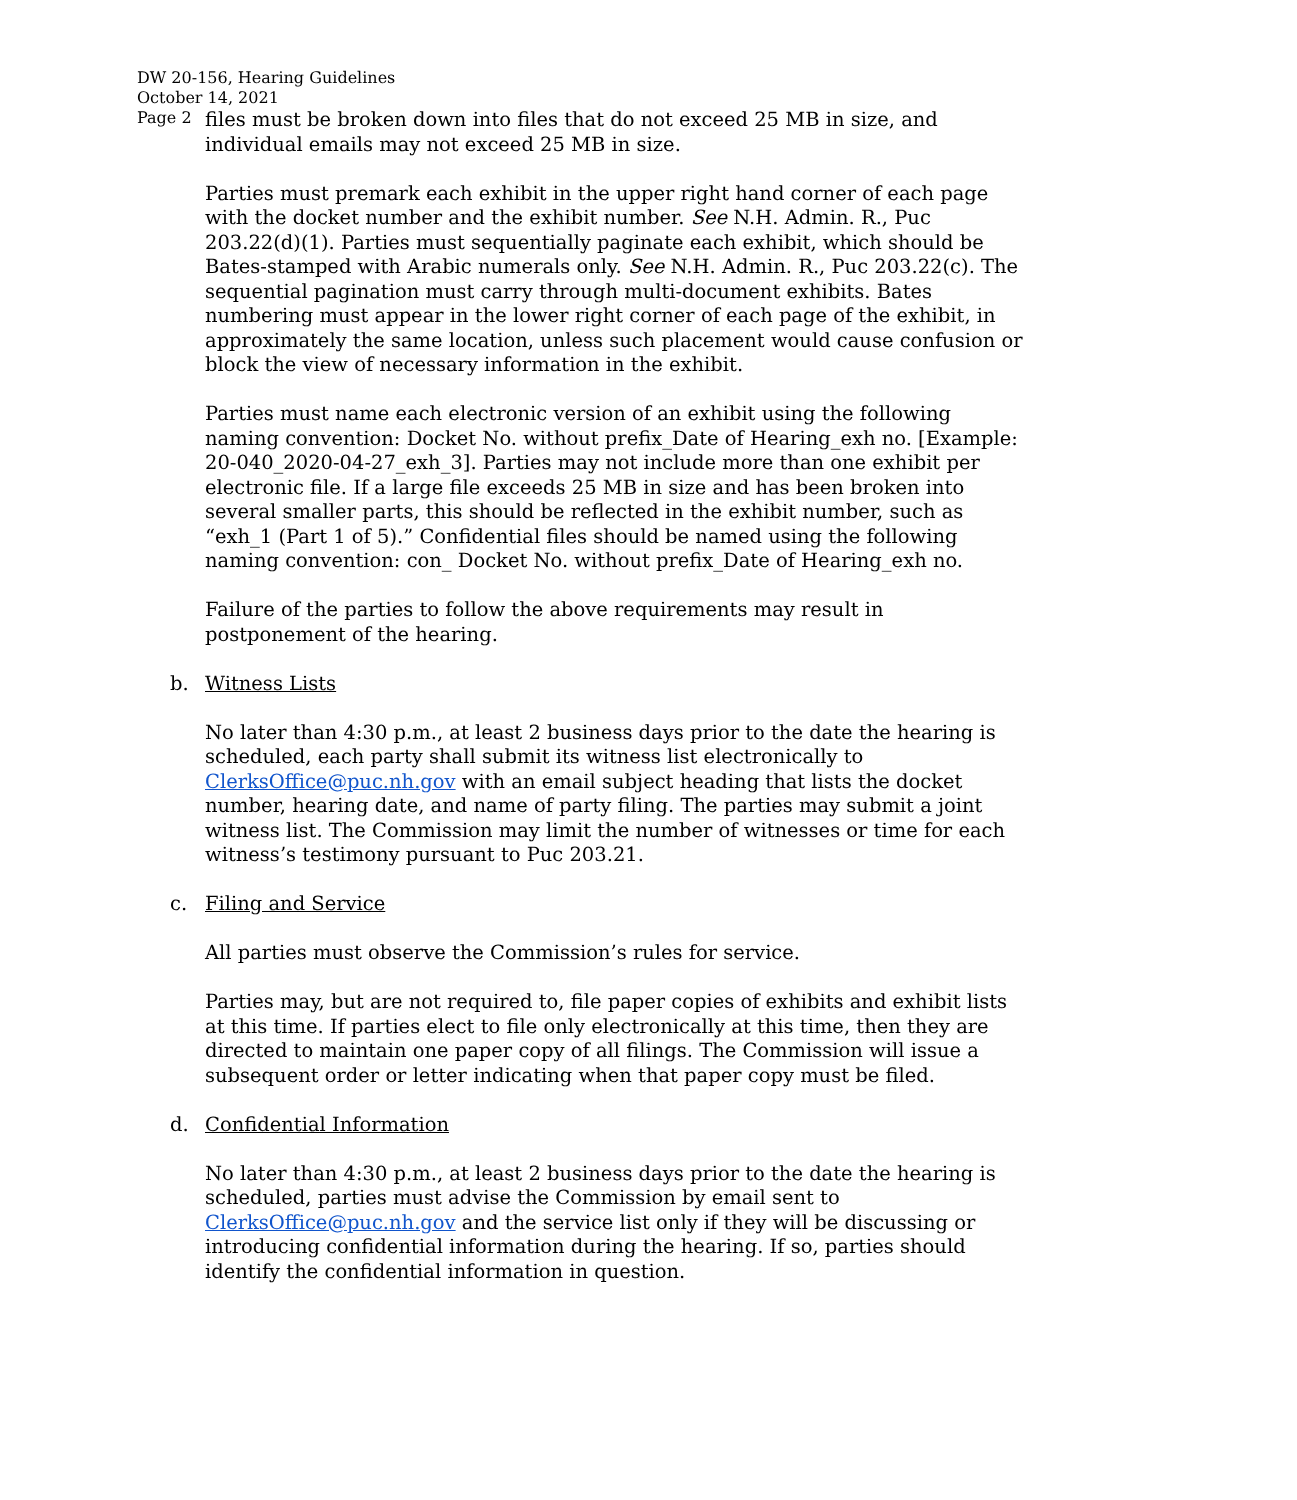DW 20-156, Hearing Guidelines
October 14, 2021
Page 2
files must be broken down into files that do not exceed 25 MB in size, and individual emails may not exceed 25 MB in size.
Parties must premark each exhibit in the upper right hand corner of each page with the docket number and the exhibit number. See N.H. Admin. R., Puc 203.22(d)(1). Parties must sequentially paginate each exhibit, which should be Bates-stamped with Arabic numerals only. See N.H. Admin. R., Puc 203.22(c). The sequential pagination must carry through multi-document exhibits. Bates numbering must appear in the lower right corner of each page of the exhibit, in approximately the same location, unless such placement would cause confusion or block the view of necessary information in the exhibit.
Parties must name each electronic version of an exhibit using the following naming convention: Docket No. without prefix_Date of Hearing_exh no. [Example: 20-040_2020-04-27_exh_3]. Parties may not include more than one exhibit per electronic file. If a large file exceeds 25 MB in size and has been broken into several smaller parts, this should be reflected in the exhibit number, such as “exh_1 (Part 1 of 5).” Confidential files should be named using the following naming convention: con_ Docket No. without prefix_Date of Hearing_exh no.
Failure of the parties to follow the above requirements may result in postponement of the hearing.
b. Witness Lists
No later than 4:30 p.m., at least 2 business days prior to the date the hearing is scheduled, each party shall submit its witness list electronically to ClerksOffice@puc.nh.gov with an email subject heading that lists the docket number, hearing date, and name of party filing. The parties may submit a joint witness list. The Commission may limit the number of witnesses or time for each witness’s testimony pursuant to Puc 203.21.
c. Filing and Service
All parties must observe the Commission’s rules for service.
Parties may, but are not required to, file paper copies of exhibits and exhibit lists at this time. If parties elect to file only electronically at this time, then they are directed to maintain one paper copy of all filings. The Commission will issue a subsequent order or letter indicating when that paper copy must be filed.
d. Confidential Information
No later than 4:30 p.m., at least 2 business days prior to the date the hearing is scheduled, parties must advise the Commission by email sent to ClerksOffice@puc.nh.gov and the service list only if they will be discussing or introducing confidential information during the hearing. If so, parties should identify the confidential information in question.